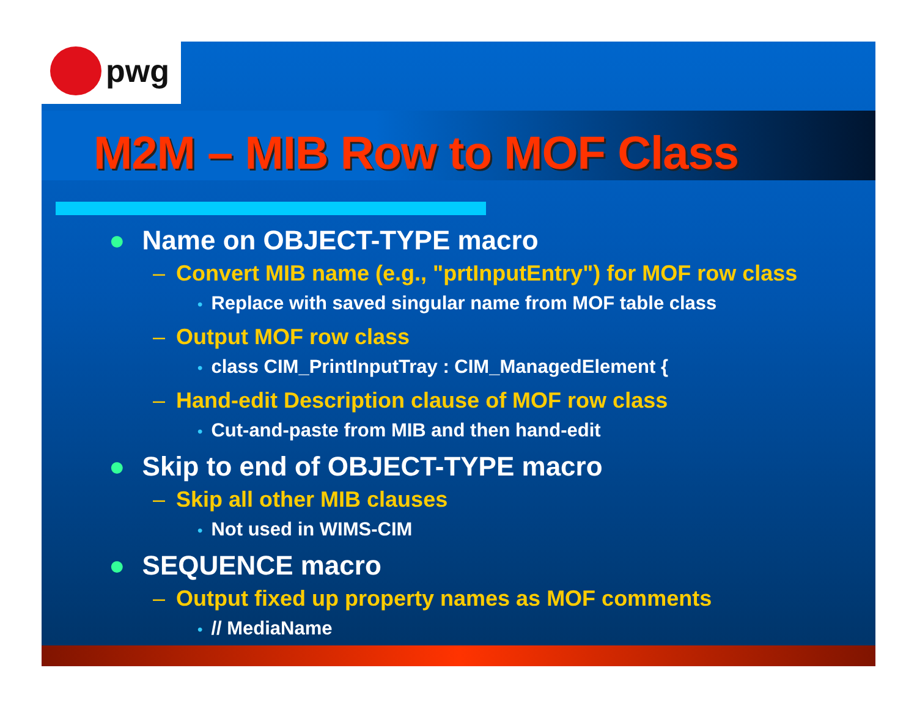pwg
M2M – MIB Row to MOF Class
● Name on OBJECT-TYPE macro
– Convert MIB name (e.g., "prtInputEntry") for MOF row class
• Replace with saved singular name from MOF table class
– Output MOF row class
• class CIM_PrintInputTray : CIM_ManagedElement {
– Hand-edit Description clause of MOF row class
• Cut-and-paste from MIB and then hand-edit
● Skip to end of OBJECT-TYPE macro
– Skip all other MIB clauses
• Not used in WIMS-CIM
● SEQUENCE macro
– Output fixed up property names as MOF comments
• // MediaName